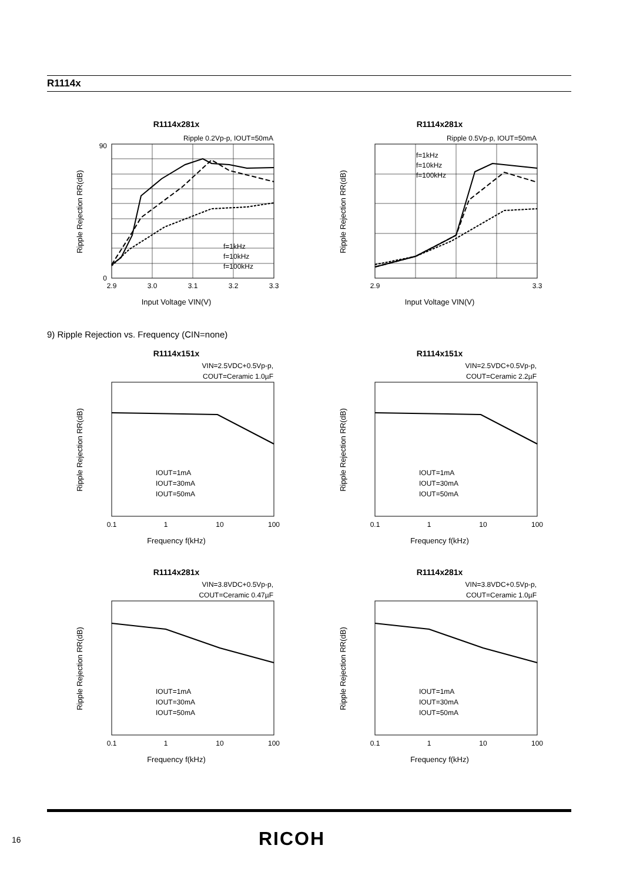R1114x
R1114x281x
Ripple 0.2Vp-p, IOUT=50mA
Ripple Rejection RR(dB)
Input Voltage VIN(V)
f=1kHz
f=10kHz
f=100kHz
0
90
2.9
3.0
3.1
3.2
3.3
R1114x281x
Ripple 0.5Vp-p, IOUT=50mA
Ripple Rejection RR(dB)
Input Voltage VIN(V)
f=1kHz
f=10kHz
f=100kHz
2.9
3.3
9) Ripple Rejection vs. Frequency (CIN=none)
R1114x151x
VIN=2.5VDC+0.5Vp-p,
COUT=Ceramic 1.0µF
Ripple Rejection RR(dB)
Frequency f(kHz)
IOUT=1mA
IOUT=30mA
IOUT=50mA
0.1
1
10
100
R1114x151x
VIN=2.5VDC+0.5Vp-p,
COUT=Ceramic 2.2µF
Ripple Rejection RR(dB)
Frequency f(kHz)
IOUT=1mA
IOUT=30mA
IOUT=50mA
0.1
1
10
100
R1114x281x
VIN=3.8VDC+0.5Vp-p,
COUT=Ceramic 0.47µF
Ripple Rejection RR(dB)
Frequency f(kHz)
IOUT=1mA
IOUT=30mA
IOUT=50mA
0.1
1
10
100
R1114x281x
VIN=3.8VDC+0.5Vp-p,
COUT=Ceramic 1.0µF
Ripple Rejection RR(dB)
Frequency f(kHz)
IOUT=1mA
IOUT=30mA
IOUT=50mA
0.1
1
10
100
16 RICOH